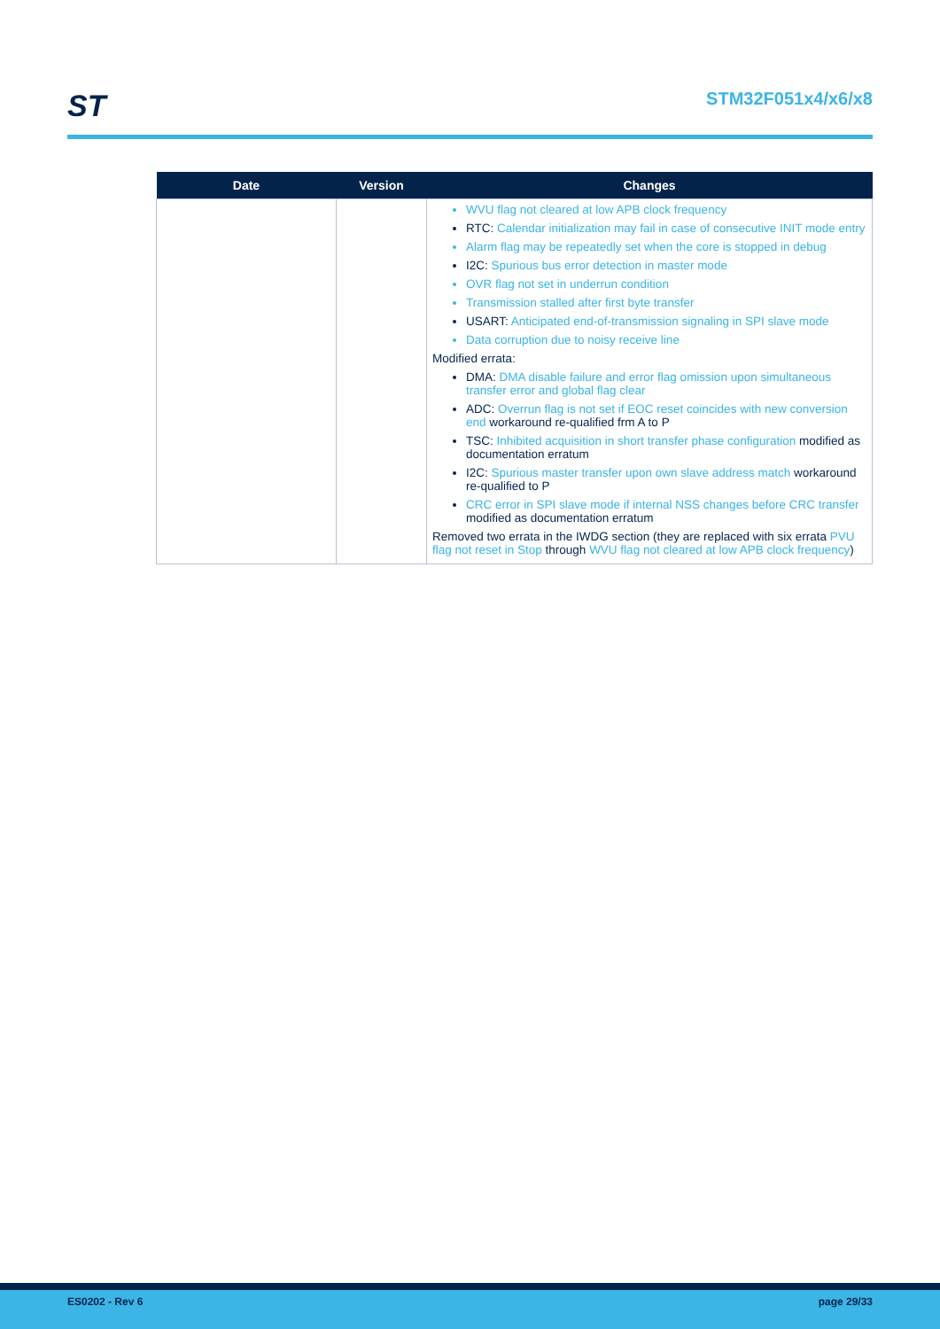ST STM32F051x4/x6/x8
| Date | Version | Changes |
| --- | --- | --- |
| | | WVU flag not cleared at low APB clock frequency RTC: Calendar initialization may fail in case of consecutive INIT mode entry Alarm flag may be repeatedly set when the core is stopped in debug I2C: Spurious bus error detection in master mode OVR flag not set in underrun condition Transmission stalled after first byte transfer USART: Anticipated end-of-transmission signaling in SPI slave mode Data corruption due to noisy receive line Modified errata: DMA: DMA disable failure and error flag omission upon simultaneous transfer error and global flag clear ADC: Overrun flag is not set if EOC reset coincides with new conversion end workaround re-qualified frm A to P TSC: Inhibited acquisition in short transfer phase configuration modified as documentation erratum I2C: Spurious master transfer upon own slave address match workaround re-qualified to P CRC error in SPI slave mode if internal NSS changes before CRC transfer modified as documentation erratum Removed two errata in the IWDG section (they are replaced with six errata PVU flag not reset in Stop through WVU flag not cleared at low APB clock frequency ) |
ES0202 - Rev 6 page 29/33